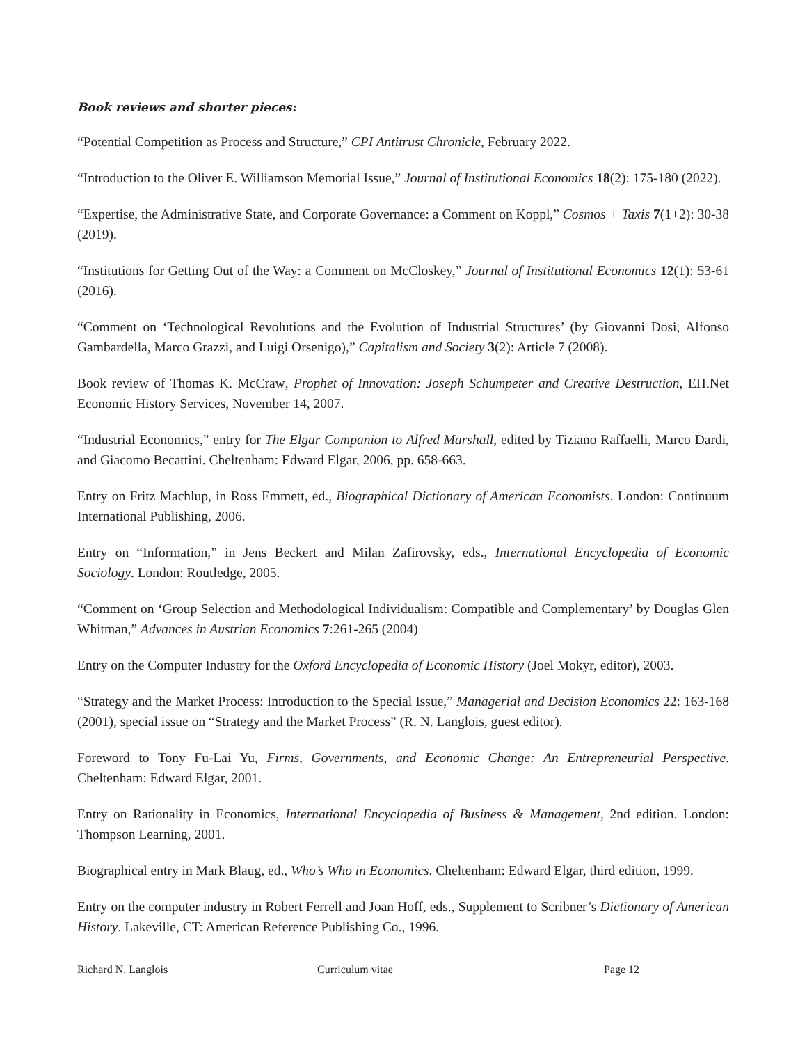Book reviews and shorter pieces:
“Potential Competition as Process and Structure,” CPI Antitrust Chronicle, February 2022.
“Introduction to the Oliver E. Williamson Memorial Issue,” Journal of Institutional Economics 18(2): 175-180 (2022).
“Expertise, the Administrative State, and Corporate Governance: a Comment on Koppl,” Cosmos + Taxis 7(1+2): 30-38 (2019).
“Institutions for Getting Out of the Way: a Comment on McCloskey,” Journal of Institutional Economics 12(1): 53-61 (2016).
“Comment on ‘Technological Revolutions and the Evolution of Industrial Structures’ (by Giovanni Dosi, Alfonso Gambardella, Marco Grazzi, and Luigi Orsenigo),” Capitalism and Society 3(2): Article 7 (2008).
Book review of Thomas K. McCraw, Prophet of Innovation: Joseph Schumpeter and Creative Destruction, EH.Net Economic History Services, November 14, 2007.
“Industrial Economics,” entry for The Elgar Companion to Alfred Marshall, edited by Tiziano Raffaelli, Marco Dardi, and Giacomo Becattini. Cheltenham: Edward Elgar, 2006, pp. 658-663.
Entry on Fritz Machlup, in Ross Emmett, ed., Biographical Dictionary of American Economists. London: Continuum International Publishing, 2006.
Entry on “Information,” in Jens Beckert and Milan Zafirovsky, eds., International Encyclopedia of Economic Sociology. London: Routledge, 2005.
“Comment on ‘Group Selection and Methodological Individualism: Compatible and Complementary’ by Douglas Glen Whitman,” Advances in Austrian Economics 7:261-265 (2004)
Entry on the Computer Industry for the Oxford Encyclopedia of Economic History (Joel Mokyr, editor), 2003.
“Strategy and the Market Process: Introduction to the Special Issue,” Managerial and Decision Economics 22: 163-168 (2001), special issue on “Strategy and the Market Process” (R. N. Langlois, guest editor).
Foreword to Tony Fu-Lai Yu, Firms, Governments, and Economic Change: An Entrepreneurial Perspective. Cheltenham: Edward Elgar, 2001.
Entry on Rationality in Economics, International Encyclopedia of Business & Management, 2nd edition. London: Thompson Learning, 2001.
Biographical entry in Mark Blaug, ed., Who’s Who in Economics. Cheltenham: Edward Elgar, third edition, 1999.
Entry on the computer industry in Robert Ferrell and Joan Hoff, eds., Supplement to Scribner’s Dictionary of American History. Lakeville, CT: American Reference Publishing Co., 1996.
Richard N. Langlois Curriculum vitae Page 12